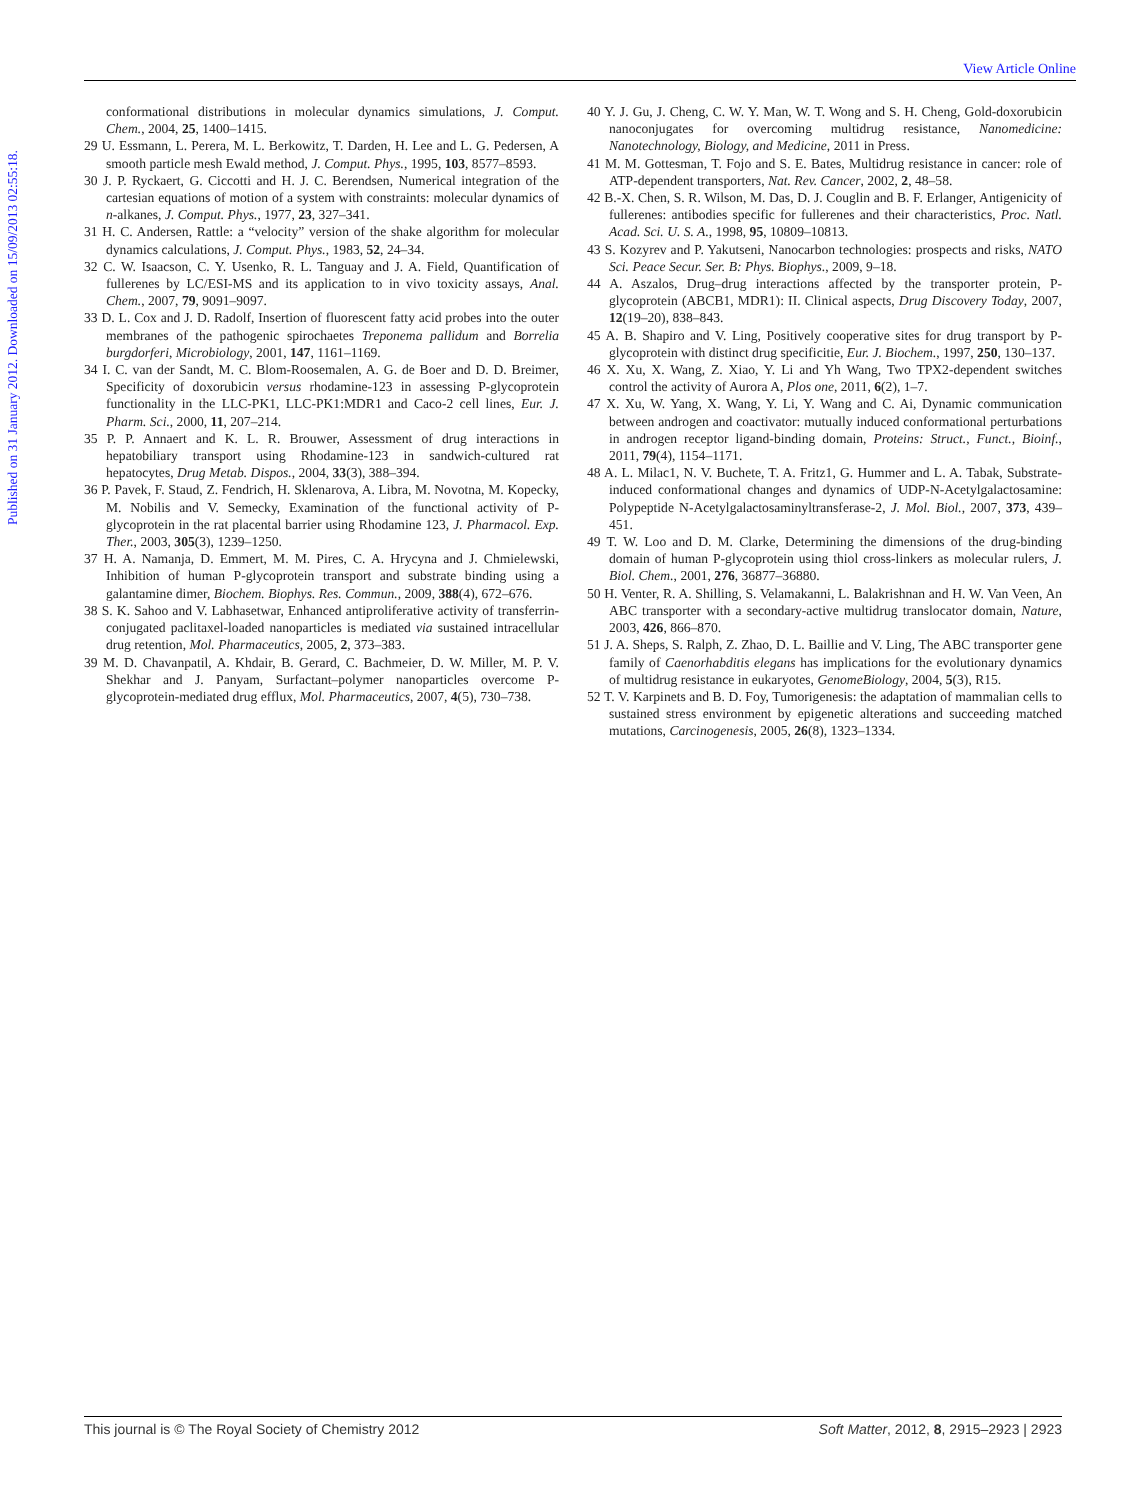View Article Online
Published on 31 January 2012. Downloaded on 15/09/2013 02:55:18.
conformational distributions in molecular dynamics simulations, J. Comput. Chem., 2004, 25, 1400–1415.
29 U. Essmann, L. Perera, M. L. Berkowitz, T. Darden, H. Lee and L. G. Pedersen, A smooth particle mesh Ewald method, J. Comput. Phys., 1995, 103, 8577–8593.
30 J. P. Ryckaert, G. Ciccotti and H. J. C. Berendsen, Numerical integration of the cartesian equations of motion of a system with constraints: molecular dynamics of n-alkanes, J. Comput. Phys., 1977, 23, 327–341.
31 H. C. Andersen, Rattle: a “velocity” version of the shake algorithm for molecular dynamics calculations, J. Comput. Phys., 1983, 52, 24–34.
32 C. W. Isaacson, C. Y. Usenko, R. L. Tanguay and J. A. Field, Quantification of fullerenes by LC/ESI-MS and its application to in vivo toxicity assays, Anal. Chem., 2007, 79, 9091–9097.
33 D. L. Cox and J. D. Radolf, Insertion of fluorescent fatty acid probes into the outer membranes of the pathogenic spirochaetes Treponema pallidum and Borrelia burgdorferi, Microbiology, 2001, 147, 1161–1169.
34 I. C. van der Sandt, M. C. Blom-Roosemalen, A. G. de Boer and D. D. Breimer, Specificity of doxorubicin versus rhodamine-123 in assessing P-glycoprotein functionality in the LLC-PK1, LLC-PK1:MDR1 and Caco-2 cell lines, Eur. J. Pharm. Sci., 2000, 11, 207–214.
35 P. P. Annaert and K. L. R. Brouwer, Assessment of drug interactions in hepatobiliary transport using Rhodamine-123 in sandwich-cultured rat hepatocytes, Drug Metab. Dispos., 2004, 33(3), 388–394.
36 P. Pavek, F. Staud, Z. Fendrich, H. Sklenarova, A. Libra, M. Novotna, M. Kopecky, M. Nobilis and V. Semecky, Examination of the functional activity of P-glycoprotein in the rat placental barrier using Rhodamine 123, J. Pharmacol. Exp. Ther., 2003, 305(3), 1239–1250.
37 H. A. Namanja, D. Emmert, M. M. Pires, C. A. Hrycyna and J. Chmielewski, Inhibition of human P-glycoprotein transport and substrate binding using a galantamine dimer, Biochem. Biophys. Res. Commun., 2009, 388(4), 672–676.
38 S. K. Sahoo and V. Labhasetwar, Enhanced antiproliferative activity of transferrin-conjugated paclitaxel-loaded nanoparticles is mediated via sustained intracellular drug retention, Mol. Pharmaceutics, 2005, 2, 373–383.
39 M. D. Chavanpatil, A. Khdair, B. Gerard, C. Bachmeier, D. W. Miller, M. P. V. Shekhar and J. Panyam, Surfactant–polymer nanoparticles overcome P-glycoprotein-mediated drug efflux, Mol. Pharmaceutics, 2007, 4(5), 730–738.
40 Y. J. Gu, J. Cheng, C. W. Y. Man, W. T. Wong and S. H. Cheng, Gold-doxorubicin nanoconjugates for overcoming multidrug resistance, Nanomedicine: Nanotechnology, Biology, and Medicine, 2011 in Press.
41 M. M. Gottesman, T. Fojo and S. E. Bates, Multidrug resistance in cancer: role of ATP-dependent transporters, Nat. Rev. Cancer, 2002, 2, 48–58.
42 B.-X. Chen, S. R. Wilson, M. Das, D. J. Couglin and B. F. Erlanger, Antigenicity of fullerenes: antibodies specific for fullerenes and their characteristics, Proc. Natl. Acad. Sci. U. S. A., 1998, 95, 10809–10813.
43 S. Kozyrev and P. Yakutseni, Nanocarbon technologies: prospects and risks, NATO Sci. Peace Secur. Ser. B: Phys. Biophys., 2009, 9–18.
44 A. Aszalos, Drug–drug interactions affected by the transporter protein, P-glycoprotein (ABCB1, MDR1): II. Clinical aspects, Drug Discovery Today, 2007, 12(19–20), 838–843.
45 A. B. Shapiro and V. Ling, Positively cooperative sites for drug transport by P-glycoprotein with distinct drug specificitie, Eur. J. Biochem., 1997, 250, 130–137.
46 X. Xu, X. Wang, Z. Xiao, Y. Li and Yh Wang, Two TPX2-dependent switches control the activity of Aurora A, Plos one, 2011, 6(2), 1–7.
47 X. Xu, W. Yang, X. Wang, Y. Li, Y. Wang and C. Ai, Dynamic communication between androgen and coactivator: mutually induced conformational perturbations in androgen receptor ligand-binding domain, Proteins: Struct., Funct., Bioinf., 2011, 79(4), 1154–1171.
48 A. L. Milac1, N. V. Buchete, T. A. Fritz1, G. Hummer and L. A. Tabak, Substrate-induced conformational changes and dynamics of UDP-N-Acetylgalactosamine: Polypeptide N-Acetylgalactosaminyltransferase-2, J. Mol. Biol., 2007, 373, 439–451.
49 T. W. Loo and D. M. Clarke, Determining the dimensions of the drug-binding domain of human P-glycoprotein using thiol cross-linkers as molecular rulers, J. Biol. Chem., 2001, 276, 36877–36880.
50 H. Venter, R. A. Shilling, S. Velamakanni, L. Balakrishnan and H. W. Van Veen, An ABC transporter with a secondary-active multidrug translocator domain, Nature, 2003, 426, 866–870.
51 J. A. Sheps, S. Ralph, Z. Zhao, D. L. Baillie and V. Ling, The ABC transporter gene family of Caenorhabditis elegans has implications for the evolutionary dynamics of multidrug resistance in eukaryotes, GenomeBiology, 2004, 5(3), R15.
52 T. V. Karpinets and B. D. Foy, Tumorigenesis: the adaptation of mammalian cells to sustained stress environment by epigenetic alterations and succeeding matched mutations, Carcinogenesis, 2005, 26(8), 1323–1334.
This journal is © The Royal Society of Chemistry 2012 Soft Matter, 2012, 8, 2915–2923 | 2923